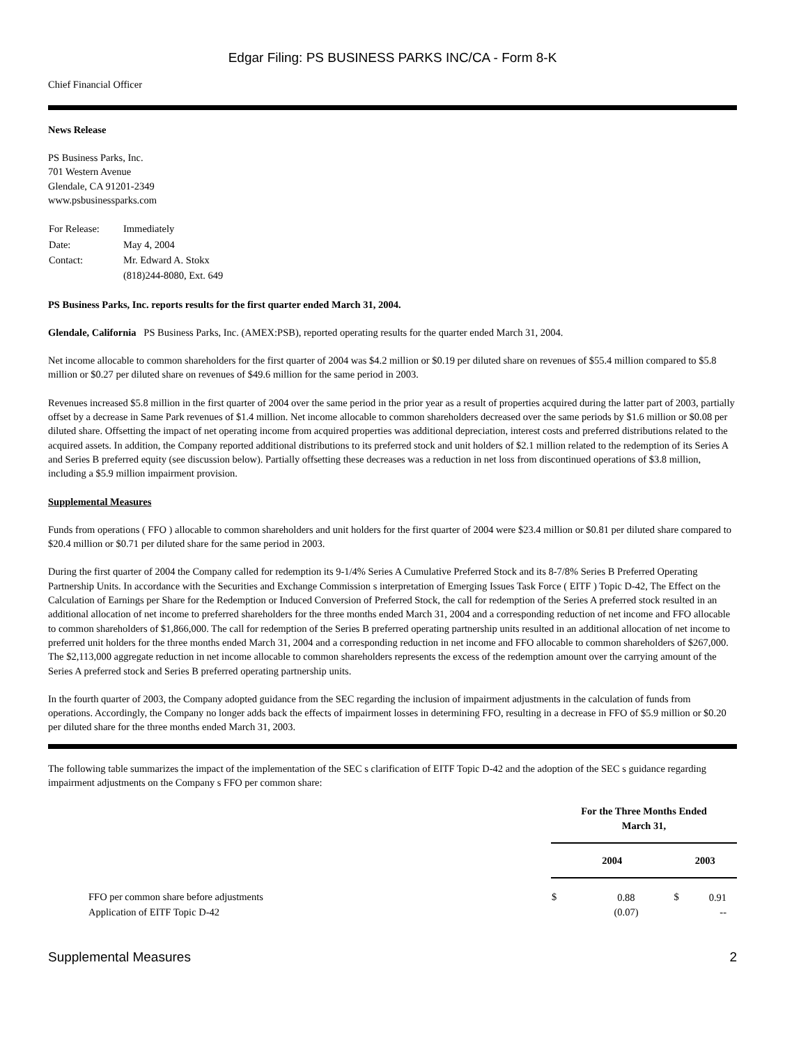Edgar Filing: PS BUSINESS PARKS INC/CA - Form 8-K
Chief Financial Officer
News Release
PS Business Parks, Inc.
701 Western Avenue
Glendale, CA 91201-2349
www.psbusinessparks.com
| For Release: | Immediately |
| Date: | May 4, 2004 |
| Contact: | Mr. Edward A. Stokx |
| | (818)244-8080, Ext. 649 |
PS Business Parks, Inc. reports results for the first quarter ended March 31, 2004.
Glendale, California PS Business Parks, Inc. (AMEX:PSB), reported operating results for the quarter ended March 31, 2004.
Net income allocable to common shareholders for the first quarter of 2004 was $4.2 million or $0.19 per diluted share on revenues of $55.4 million compared to $5.8 million or $0.27 per diluted share on revenues of $49.6 million for the same period in 2003.
Revenues increased $5.8 million in the first quarter of 2004 over the same period in the prior year as a result of properties acquired during the latter part of 2003, partially offset by a decrease in Same Park revenues of $1.4 million. Net income allocable to common shareholders decreased over the same periods by $1.6 million or $0.08 per diluted share. Offsetting the impact of net operating income from acquired properties was additional depreciation, interest costs and preferred distributions related to the acquired assets. In addition, the Company reported additional distributions to its preferred stock and unit holders of $2.1 million related to the redemption of its Series A and Series B preferred equity (see discussion below). Partially offsetting these decreases was a reduction in net loss from discontinued operations of $3.8 million, including a $5.9 million impairment provision.
Supplemental Measures
Funds from operations ( FFO ) allocable to common shareholders and unit holders for the first quarter of 2004 were $23.4 million or $0.81 per diluted share compared to $20.4 million or $0.71 per diluted share for the same period in 2003.
During the first quarter of 2004 the Company called for redemption its 9-1/4% Series A Cumulative Preferred Stock and its 8-7/8% Series B Preferred Operating Partnership Units. In accordance with the Securities and Exchange Commission s interpretation of Emerging Issues Task Force ( EITF ) Topic D-42, The Effect on the Calculation of Earnings per Share for the Redemption or Induced Conversion of Preferred Stock, the call for redemption of the Series A preferred stock resulted in an additional allocation of net income to preferred shareholders for the three months ended March 31, 2004 and a corresponding reduction of net income and FFO allocable to common shareholders of $1,866,000. The call for redemption of the Series B preferred operating partnership units resulted in an additional allocation of net income to preferred unit holders for the three months ended March 31, 2004 and a corresponding reduction in net income and FFO allocable to common shareholders of $267,000. The $2,113,000 aggregate reduction in net income allocable to common shareholders represents the excess of the redemption amount over the carrying amount of the Series A preferred stock and Series B preferred operating partnership units.
In the fourth quarter of 2003, the Company adopted guidance from the SEC regarding the inclusion of impairment adjustments in the calculation of funds from operations. Accordingly, the Company no longer adds back the effects of impairment losses in determining FFO, resulting in a decrease in FFO of $5.9 million or $0.20 per diluted share for the three months ended March 31, 2003.
The following table summarizes the impact of the implementation of the SEC s clarification of EITF Topic D-42 and the adoption of the SEC s guidance regarding impairment adjustments on the Company s FFO per common share:
| | For the Three Months Ended March 31, | | | |
| | 2004 | | 2003 | |
| FFO per common share before adjustments | $ | 0.88 | $ | 0.91 |
| Application of EITF Topic D-42 | | (0.07) | | -- |
Supplemental Measures 2